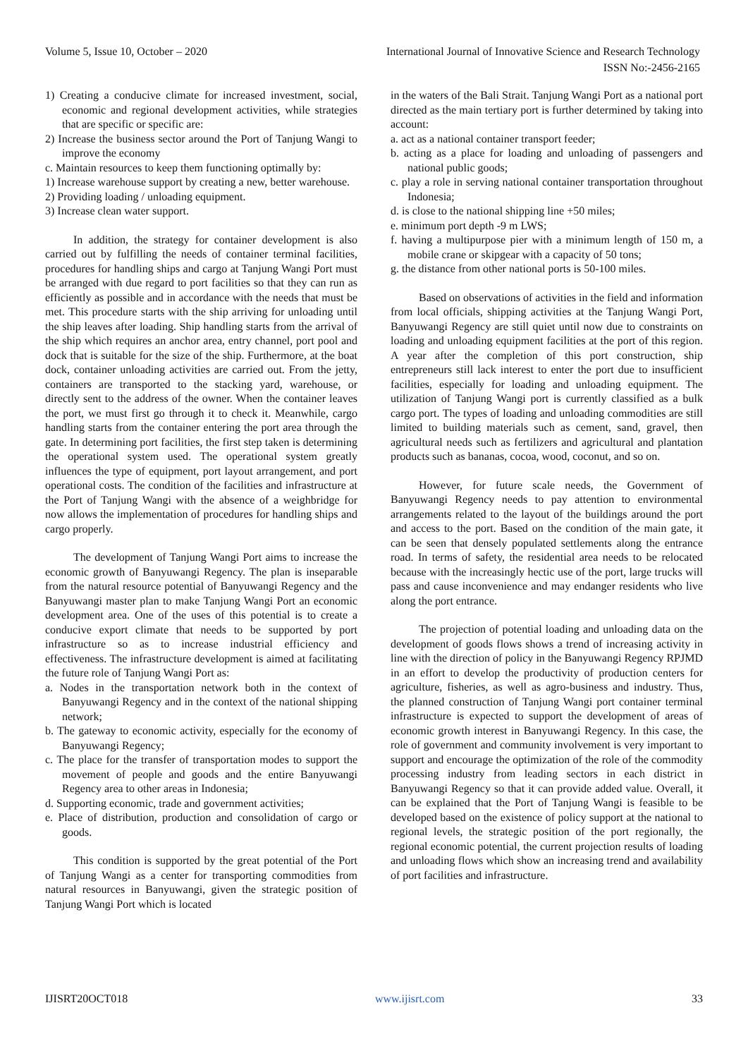Volume 5, Issue 10, October – 2020 International Journal of Innovative Science and Research Technology
ISSN No:-2456-2165
1) Creating a conducive climate for increased investment, social, economic and regional development activities, while strategies that are specific or specific are:
2) Increase the business sector around the Port of Tanjung Wangi to improve the economy
c. Maintain resources to keep them functioning optimally by:
1) Increase warehouse support by creating a new, better warehouse.
2) Providing loading / unloading equipment.
3) Increase clean water support.
In addition, the strategy for container development is also carried out by fulfilling the needs of container terminal facilities, procedures for handling ships and cargo at Tanjung Wangi Port must be arranged with due regard to port facilities so that they can run as efficiently as possible and in accordance with the needs that must be met. This procedure starts with the ship arriving for unloading until the ship leaves after loading. Ship handling starts from the arrival of the ship which requires an anchor area, entry channel, port pool and dock that is suitable for the size of the ship. Furthermore, at the boat dock, container unloading activities are carried out. From the jetty, containers are transported to the stacking yard, warehouse, or directly sent to the address of the owner. When the container leaves the port, we must first go through it to check it. Meanwhile, cargo handling starts from the container entering the port area through the gate. In determining port facilities, the first step taken is determining the operational system used. The operational system greatly influences the type of equipment, port layout arrangement, and port operational costs. The condition of the facilities and infrastructure at the Port of Tanjung Wangi with the absence of a weighbridge for now allows the implementation of procedures for handling ships and cargo properly.
The development of Tanjung Wangi Port aims to increase the economic growth of Banyuwangi Regency. The plan is inseparable from the natural resource potential of Banyuwangi Regency and the Banyuwangi master plan to make Tanjung Wangi Port an economic development area. One of the uses of this potential is to create a conducive export climate that needs to be supported by port infrastructure so as to increase industrial efficiency and effectiveness. The infrastructure development is aimed at facilitating the future role of Tanjung Wangi Port as:
a. Nodes in the transportation network both in the context of Banyuwangi Regency and in the context of the national shipping network;
b. The gateway to economic activity, especially for the economy of Banyuwangi Regency;
c. The place for the transfer of transportation modes to support the movement of people and goods and the entire Banyuwangi Regency area to other areas in Indonesia;
d. Supporting economic, trade and government activities;
e. Place of distribution, production and consolidation of cargo or goods.
This condition is supported by the great potential of the Port of Tanjung Wangi as a center for transporting commodities from natural resources in Banyuwangi, given the strategic position of Tanjung Wangi Port which is located
in the waters of the Bali Strait. Tanjung Wangi Port as a national port directed as the main tertiary port is further determined by taking into account:
a. act as a national container transport feeder;
b. acting as a place for loading and unloading of passengers and national public goods;
c. play a role in serving national container transportation throughout Indonesia;
d. is close to the national shipping line +50 miles;
e. minimum port depth -9 m LWS;
f. having a multipurpose pier with a minimum length of 150 m, a mobile crane or skipgear with a capacity of 50 tons;
g. the distance from other national ports is 50-100 miles.
Based on observations of activities in the field and information from local officials, shipping activities at the Tanjung Wangi Port, Banyuwangi Regency are still quiet until now due to constraints on loading and unloading equipment facilities at the port of this region. A year after the completion of this port construction, ship entrepreneurs still lack interest to enter the port due to insufficient facilities, especially for loading and unloading equipment. The utilization of Tanjung Wangi port is currently classified as a bulk cargo port. The types of loading and unloading commodities are still limited to building materials such as cement, sand, gravel, then agricultural needs such as fertilizers and agricultural and plantation products such as bananas, cocoa, wood, coconut, and so on.
However, for future scale needs, the Government of Banyuwangi Regency needs to pay attention to environmental arrangements related to the layout of the buildings around the port and access to the port. Based on the condition of the main gate, it can be seen that densely populated settlements along the entrance road. In terms of safety, the residential area needs to be relocated because with the increasingly hectic use of the port, large trucks will pass and cause inconvenience and may endanger residents who live along the port entrance.
The projection of potential loading and unloading data on the development of goods flows shows a trend of increasing activity in line with the direction of policy in the Banyuwangi Regency RPJMD in an effort to develop the productivity of production centers for agriculture, fisheries, as well as agro-business and industry. Thus, the planned construction of Tanjung Wangi port container terminal infrastructure is expected to support the development of areas of economic growth interest in Banyuwangi Regency. In this case, the role of government and community involvement is very important to support and encourage the optimization of the role of the commodity processing industry from leading sectors in each district in Banyuwangi Regency so that it can provide added value. Overall, it can be explained that the Port of Tanjung Wangi is feasible to be developed based on the existence of policy support at the national to regional levels, the strategic position of the port regionally, the regional economic potential, the current projection results of loading and unloading flows which show an increasing trend and availability of port facilities and infrastructure.
IJISRT20OCT018 www.ijisrt.com 33